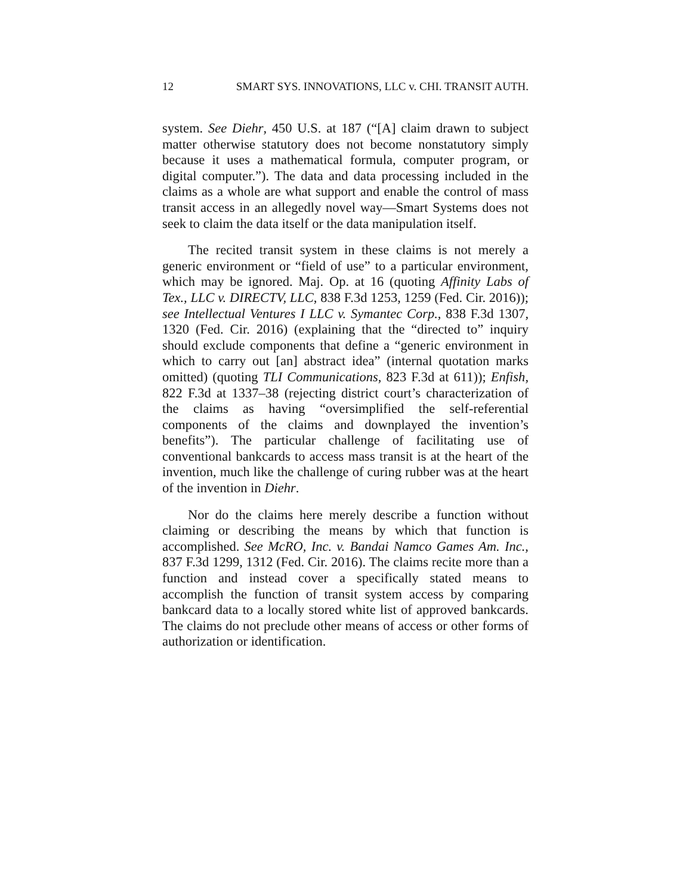12 SMART SYS. INNOVATIONS, LLC v. CHI. TRANSIT AUTH.
system. See Diehr, 450 U.S. at 187 (“[A] claim drawn to subject matter otherwise statutory does not become nonstatutory simply because it uses a mathematical formula, computer program, or digital computer.”). The data and data processing included in the claims as a whole are what support and enable the control of mass transit access in an allegedly novel way—Smart Systems does not seek to claim the data itself or the data manipulation itself.
The recited transit system in these claims is not merely a generic environment or “field of use” to a particular environment, which may be ignored. Maj. Op. at 16 (quoting Affinity Labs of Tex., LLC v. DIRECTV, LLC, 838 F.3d 1253, 1259 (Fed. Cir. 2016)); see Intellectual Ventures I LLC v. Symantec Corp., 838 F.3d 1307, 1320 (Fed. Cir. 2016) (explaining that the “directed to” inquiry should exclude components that define a “generic environment in which to carry out [an] abstract idea” (internal quotation marks omitted) (quoting TLI Communications, 823 F.3d at 611)); Enfish, 822 F.3d at 1337–38 (rejecting district court’s characterization of the claims as having “oversimplified the self-referential components of the claims and downplayed the invention’s benefits”). The particular challenge of facilitating use of conventional bankcards to access mass transit is at the heart of the invention, much like the challenge of curing rubber was at the heart of the invention in Diehr.
Nor do the claims here merely describe a function without claiming or describing the means by which that function is accomplished. See McRO, Inc. v. Bandai Namco Games Am. Inc., 837 F.3d 1299, 1312 (Fed. Cir. 2016). The claims recite more than a function and instead cover a specifically stated means to accomplish the function of transit system access by comparing bankcard data to a locally stored white list of approved bankcards. The claims do not preclude other means of access or other forms of authorization or identification.